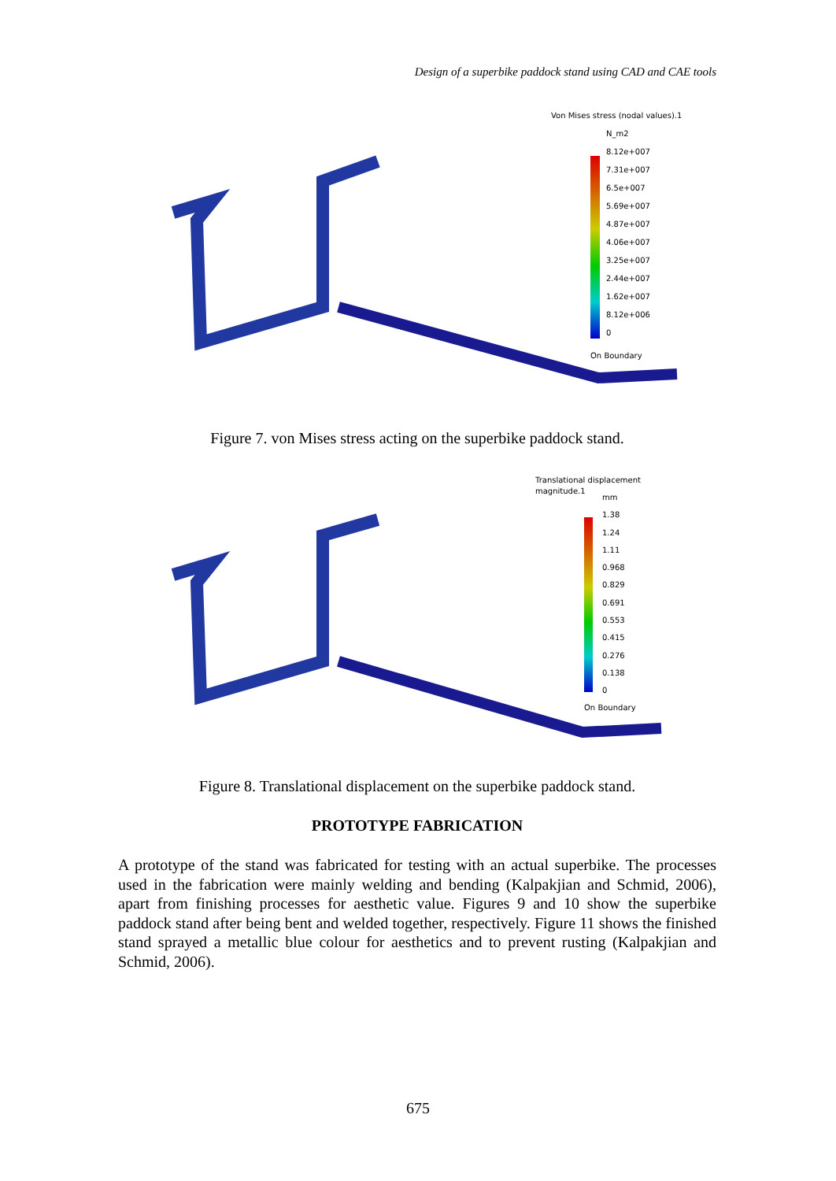Design of a superbike paddock stand using CAD and CAE tools
Von Mises stress (nodal values).1
N_m2
8.12e+007
7.31e+007
6.5e+007
5.69e+007
4.87e+007
4.06e+007
3.25e+007
2.44e+007
1.62e+007
8.12e+006
0
On Boundary
Figure 7. von Mises stress acting on the superbike paddock stand.
Translational displacement magnitude.1
mm
1.38
1.24
1.11
0.968
0.829
0.691
0.553
0.415
0.276
0.138
0
On Boundary
Figure 8. Translational displacement on the superbike paddock stand.
PROTOTYPE FABRICATION
A prototype of the stand was fabricated for testing with an actual superbike. The processes used in the fabrication were mainly welding and bending (Kalpakjian and Schmid, 2006), apart from finishing processes for aesthetic value. Figures 9 and 10 show the superbike paddock stand after being bent and welded together, respectively. Figure 11 shows the finished stand sprayed a metallic blue colour for aesthetics and to prevent rusting (Kalpakjian and Schmid, 2006).
675